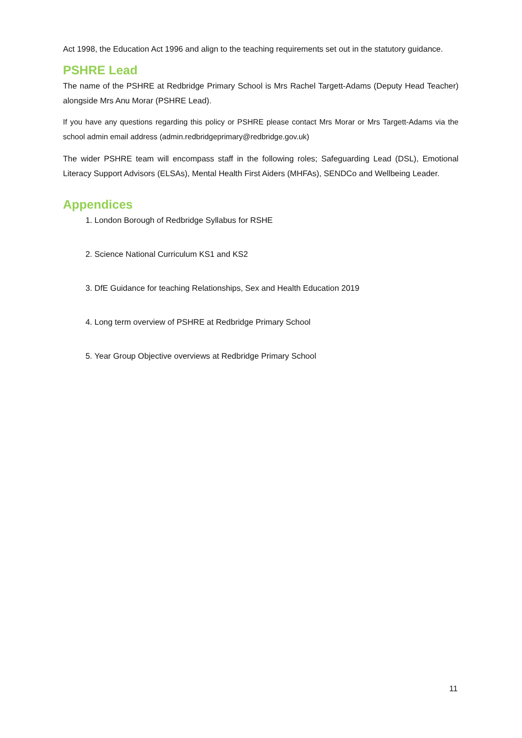Act 1998, the Education Act 1996 and align to the teaching requirements set out in the statutory guidance.
PSHRE Lead
The name of the PSHRE at Redbridge Primary School is Mrs Rachel Targett-Adams (Deputy Head Teacher) alongside Mrs Anu Morar (PSHRE Lead).
If you have any questions regarding this policy or PSHRE please contact Mrs Morar or Mrs Targett-Adams via the school admin email address (admin.redbridgeprimary@redbridge.gov.uk)
The wider PSHRE team will encompass staff in the following roles; Safeguarding Lead (DSL), Emotional Literacy Support Advisors (ELSAs), Mental Health First Aiders (MHFAs), SENDCo and Wellbeing Leader.
Appendices
1. London Borough of Redbridge Syllabus for RSHE
2. Science National Curriculum KS1 and KS2
3. DfE Guidance for teaching Relationships, Sex and Health Education 2019
4. Long term overview of PSHRE at Redbridge Primary School
5. Year Group Objective overviews at Redbridge Primary School
11